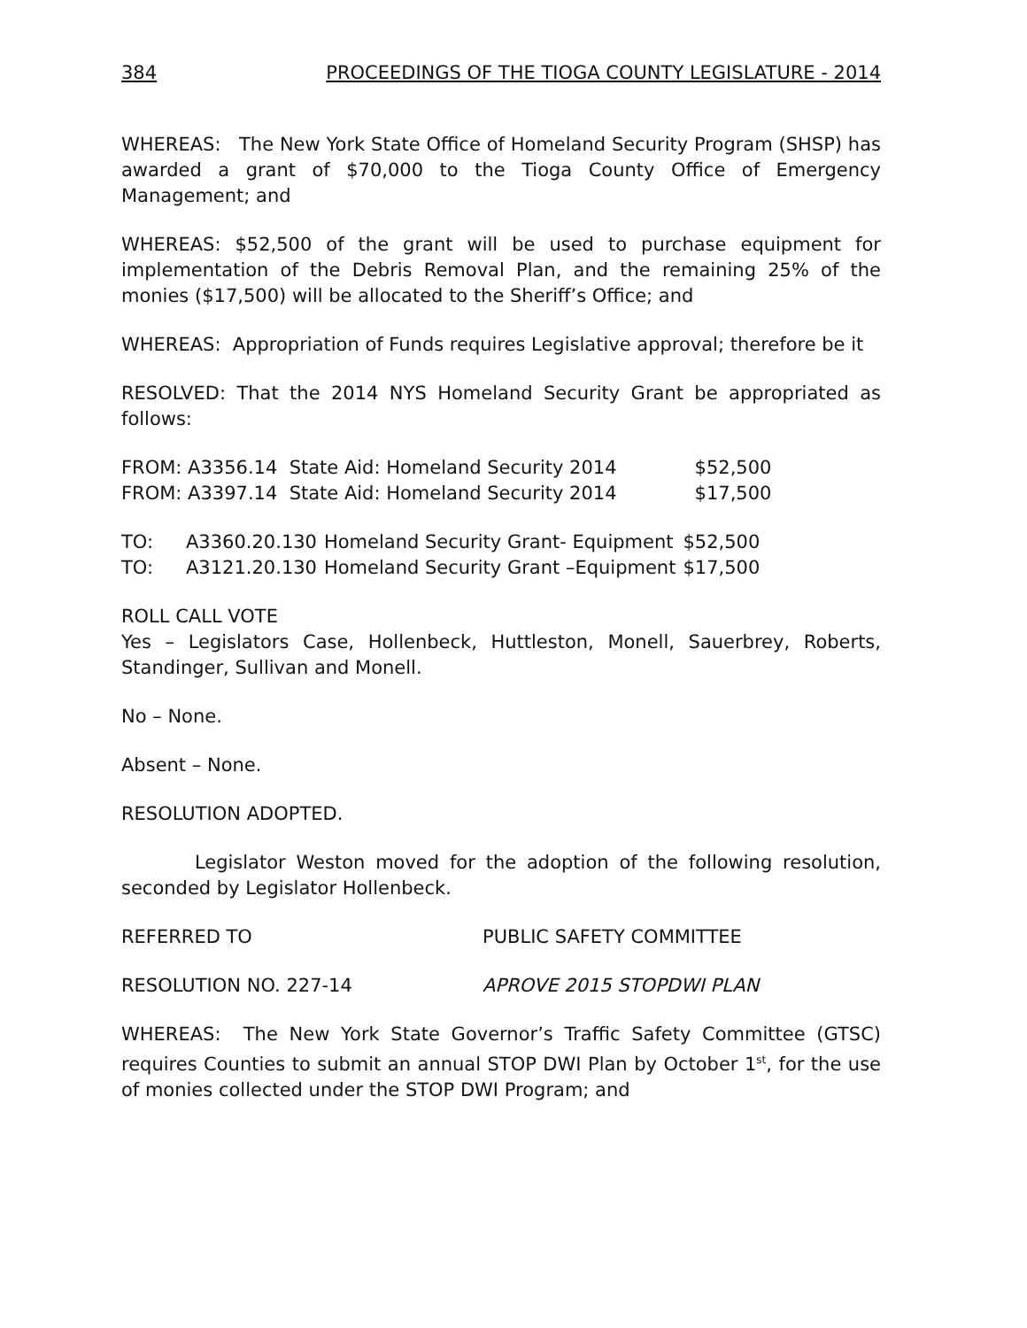384 PROCEEDINGS OF THE TIOGA COUNTY LEGISLATURE - 2014
WHEREAS: The New York State Office of Homeland Security Program (SHSP) has awarded a grant of $70,000 to the Tioga County Office of Emergency Management; and
WHEREAS: $52,500 of the grant will be used to purchase equipment for implementation of the Debris Removal Plan, and the remaining 25% of the monies ($17,500) will be allocated to the Sheriff’s Office; and
WHEREAS: Appropriation of Funds requires Legislative approval; therefore be it
RESOLVED: That the 2014 NYS Homeland Security Grant be appropriated as follows:
| FROM: A3356.14 State Aid: Homeland Security 2014 | $52,500 |
| FROM: A3397.14 State Aid: Homeland Security 2014 | $17,500 |
| TO: | A3360.20.130 | Homeland Security Grant- Equipment | $52,500 |
| TO: | A3121.20.130 | Homeland Security Grant –Equipment | $17,500 |
ROLL CALL VOTE
Yes – Legislators Case, Hollenbeck, Huttleston, Monell, Sauerbrey, Roberts, Standinger, Sullivan and Monell.
No – None.
Absent – None.
RESOLUTION ADOPTED.
Legislator Weston moved for the adoption of the following resolution, seconded by Legislator Hollenbeck.
REFERRED TO PUBLIC SAFETY COMMITTEE
RESOLUTION NO. 227-14 APROVE 2015 STOPDWI PLAN
WHEREAS: The New York State Governor’s Traffic Safety Committee (GTSC) requires Counties to submit an annual STOP DWI Plan by October 1<sup>st</sup>, for the use of monies collected under the STOP DWI Program; and